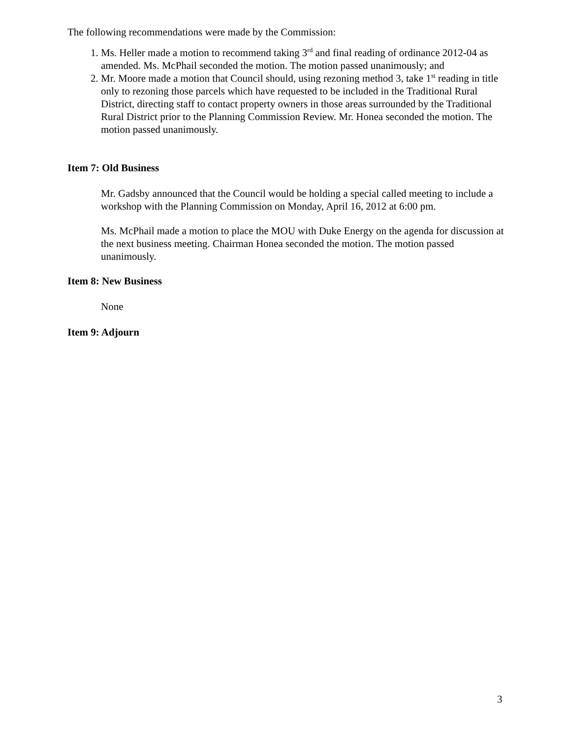The following recommendations were made by the Commission:
1. Ms. Heller made a motion to recommend taking 3<sup>rd</sup> and final reading of ordinance 2012-04 as amended. Ms. McPhail seconded the motion. The motion passed unanimously; and
2. Mr. Moore made a motion that Council should, using rezoning method 3, take 1<sup>st</sup> reading in title only to rezoning those parcels which have requested to be included in the Traditional Rural District, directing staff to contact property owners in those areas surrounded by the Traditional Rural District prior to the Planning Commission Review. Mr. Honea seconded the motion. The motion passed unanimously.
Item 7: Old Business
Mr. Gadsby announced that the Council would be holding a special called meeting to include a workshop with the Planning Commission on Monday, April 16, 2012 at 6:00 pm.
Ms. McPhail made a motion to place the MOU with Duke Energy on the agenda for discussion at the next business meeting. Chairman Honea seconded the motion. The motion passed unanimously.
Item 8: New Business
None
Item 9: Adjourn
3